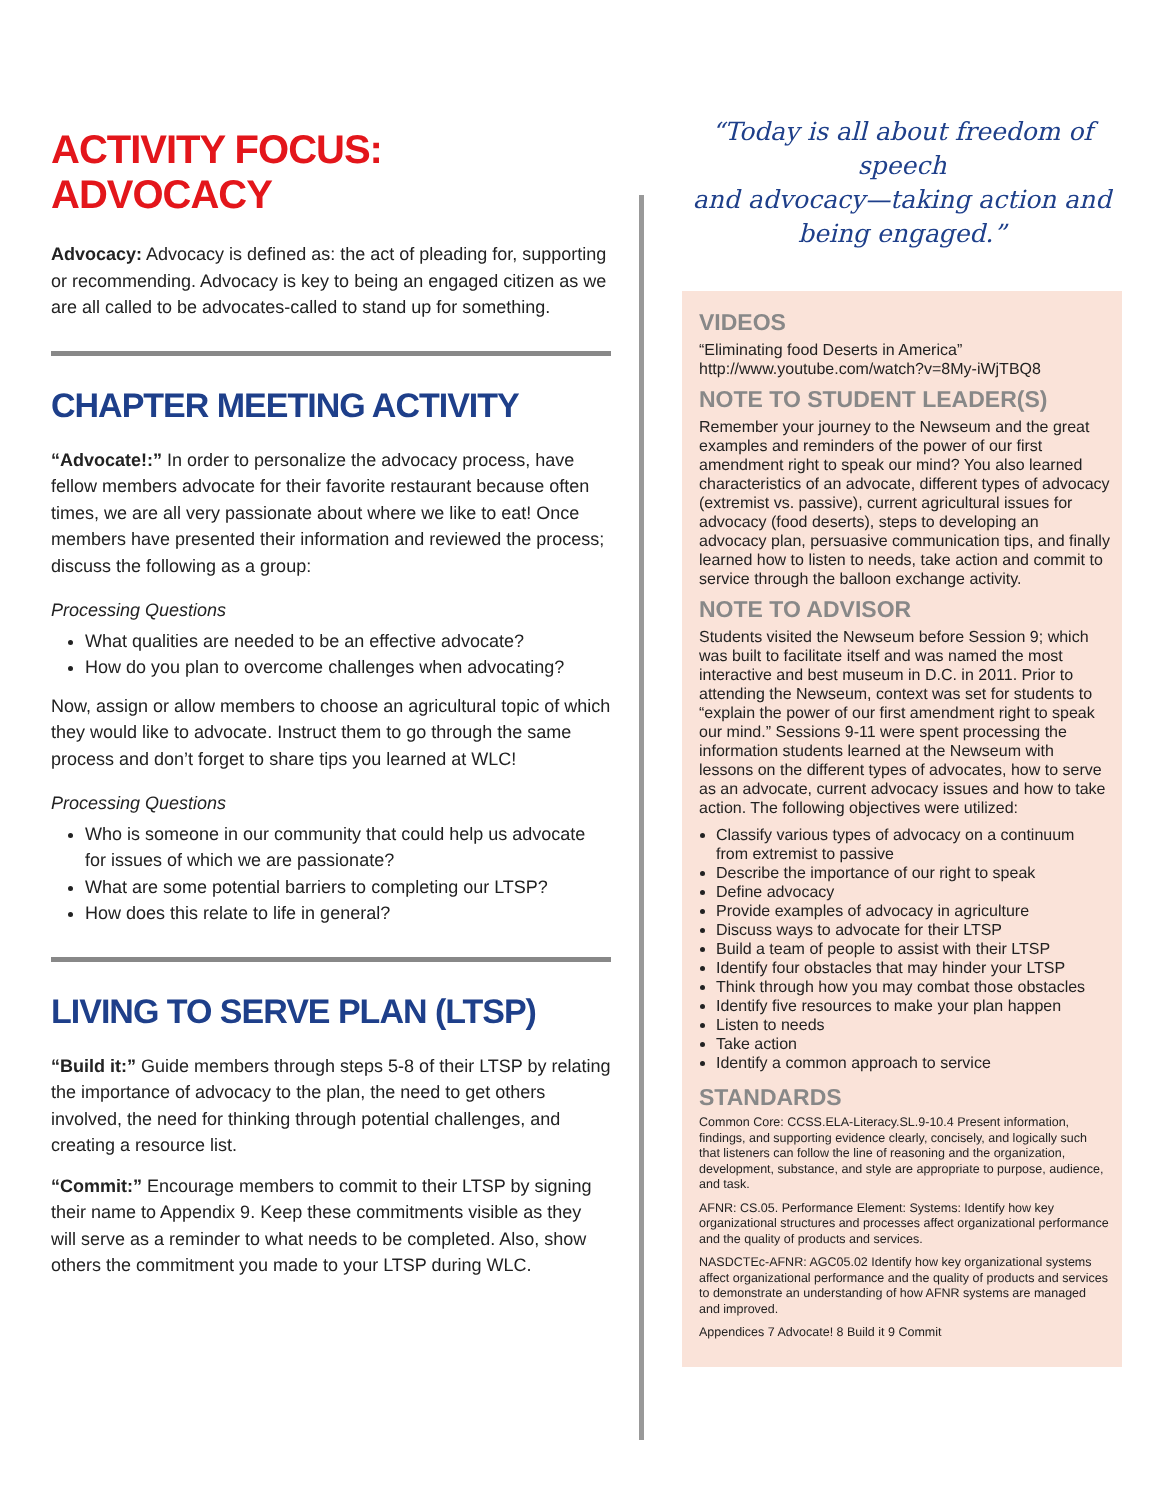ACTIVITY FOCUS: ADVOCACY
Advocacy: Advocacy is defined as: the act of pleading for, supporting or recommending. Advocacy is key to being an engaged citizen as we are all called to be advocates-called to stand up for something.
CHAPTER MEETING ACTIVITY
“Advocate!:” In order to personalize the advocacy process, have fellow members advocate for their favorite restaurant because often times, we are all very passionate about where we like to eat! Once members have presented their information and reviewed the process; discuss the following as a group:
Processing Questions
What qualities are needed to be an effective advocate?
How do you plan to overcome challenges when advocating?
Now, assign or allow members to choose an agricultural topic of which they would like to advocate. Instruct them to go through the same process and don’t forget to share tips you learned at WLC!
Processing Questions
Who is someone in our community that could help us advocate for issues of which we are passionate?
What are some potential barriers to completing our LTSP?
How does this relate to life in general?
LIVING TO SERVE PLAN (LTSP)
“Build it:” Guide members through steps 5-8 of their LTSP by relating the importance of advocacy to the plan, the need to get others involved, the need for thinking through potential challenges, and creating a resource list.
“Commit:” Encourage members to commit to their LTSP by signing their name to Appendix 9. Keep these commitments visible as they will serve as a reminder to what needs to be completed. Also, show others the commitment you made to your LTSP during WLC.
“Today is all about freedom of speech
and advocacy—taking action and
being engaged.”
VIDEOS
“Eliminating food Deserts in America”
http://www.youtube.com/watch?v=8My-iWjTBQ8
NOTE TO STUDENT LEADER(S)
Remember your journey to the Newseum and the great examples and reminders of the power of our first amendment right to speak our mind? You also learned characteristics of an advocate, different types of advocacy (extremist vs. passive), current agricultural issues for advocacy (food deserts), steps to developing an advocacy plan, persuasive communication tips, and finally learned how to listen to needs, take action and commit to service through the balloon exchange activity.
NOTE TO ADVISOR
Students visited the Newseum before Session 9; which was built to facilitate itself and was named the most interactive and best museum in D.C. in 2011. Prior to attending the Newseum, context was set for students to “explain the power of our first amendment right to speak our mind.” Sessions 9-11 were spent processing the information students learned at the Newseum with lessons on the different types of advocates, how to serve as an advocate, current advocacy issues and how to take action. The following objectives were utilized:
Classify various types of advocacy on a continuum from extremist to passive
Describe the importance of our right to speak
Define advocacy
Provide examples of advocacy in agriculture
Discuss ways to advocate for their LTSP
Build a team of people to assist with their LTSP
Identify four obstacles that may hinder your LTSP
Think through how you may combat those obstacles
Identify five resources to make your plan happen
Listen to needs
Take action
Identify a common approach to service
STANDARDS
Common Core: CCSS.ELA-Literacy.SL.9-10.4 Present information, findings, and supporting evidence clearly, concisely, and logically such that listeners can follow the line of reasoning and the organization, development, substance, and style are appropriate to purpose, audience, and task.
AFNR: CS.05. Performance Element: Systems: Identify how key organizational structures and processes affect organizational performance and the quality of products and services.
NASDCTEc-AFNR: AGC05.02 Identify how key organizational systems affect organizational performance and the quality of products and services to demonstrate an understanding of how AFNR systems are managed and improved.
Appendices 7 Advocate! 8 Build it 9 Commit